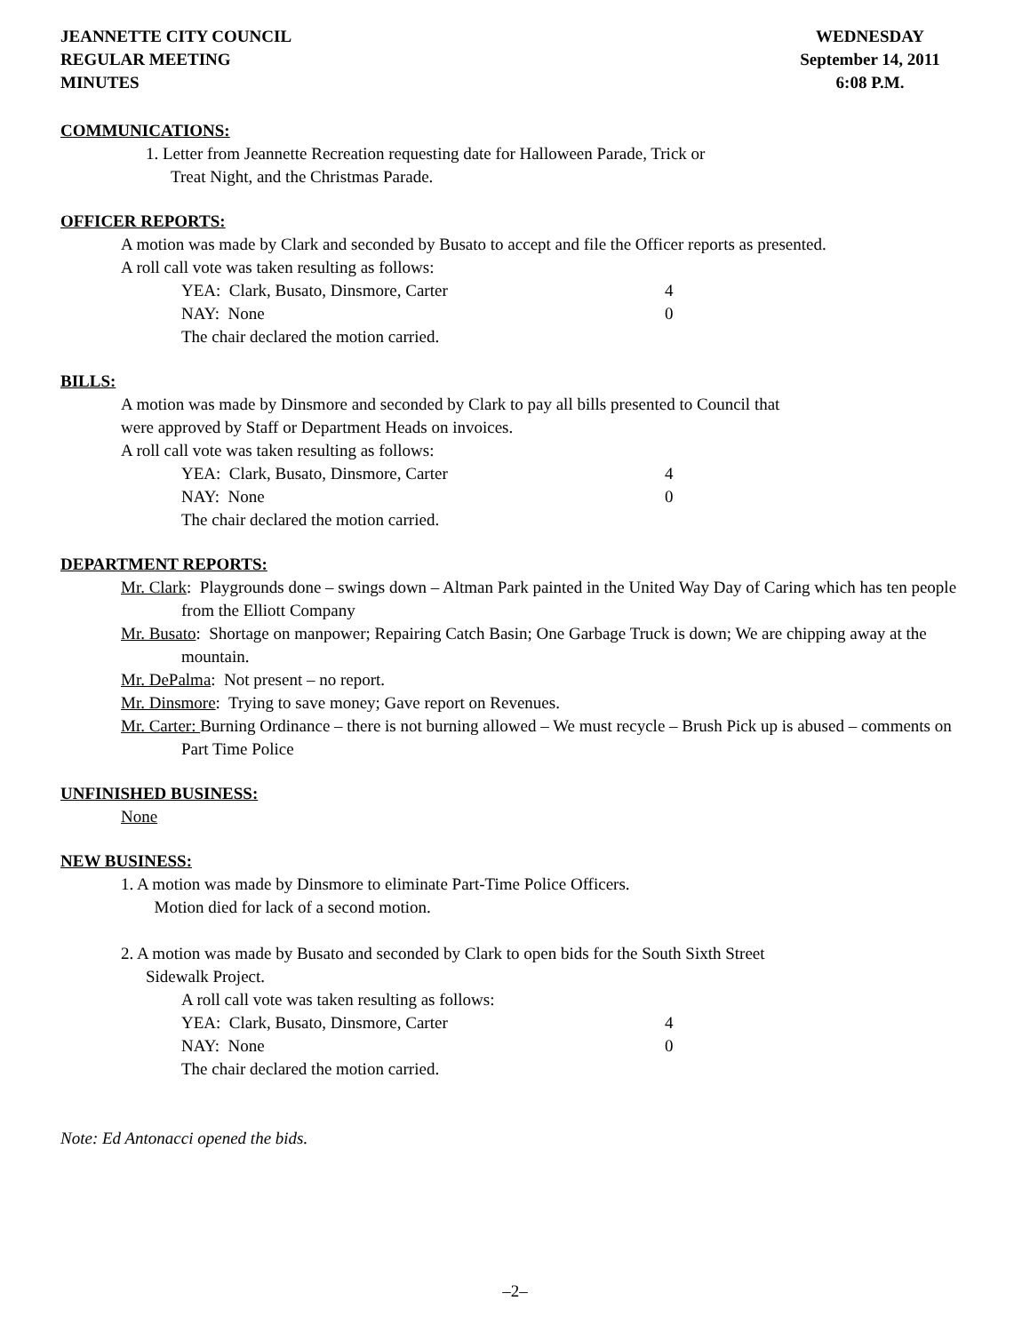JEANNETTE CITY COUNCIL
REGULAR MEETING
MINUTES
WEDNESDAY
September 14, 2011
6:08 P.M.
COMMUNICATIONS:
1. Letter from Jeannette Recreation requesting date for Halloween Parade, Trick or
Treat Night, and the Christmas Parade.
OFFICER REPORTS:
A motion was made by Clark and seconded by Busato to accept and file the Officer reports as presented.
A roll call vote was taken resulting as follows:
YEA: Clark, Busato, Dinsmore, Carter 4
NAY: None 0
The chair declared the motion carried.
BILLS:
A motion was made by Dinsmore and seconded by Clark to pay all bills presented to Council that
were approved by Staff or Department Heads on invoices.
A roll call vote was taken resulting as follows:
YEA: Clark, Busato, Dinsmore, Carter 4
NAY: None 0
The chair declared the motion carried.
DEPARTMENT REPORTS:
Mr. Clark: Playgrounds done – swings down – Altman Park painted in the United Way Day of Caring which has ten people from the Elliott Company
Mr. Busato: Shortage on manpower; Repairing Catch Basin; One Garbage Truck is down; We are chipping away at the mountain.
Mr. DePalma: Not present – no report.
Mr. Dinsmore: Trying to save money; Gave report on Revenues.
Mr. Carter: Burning Ordinance – there is not burning allowed – We must recycle – Brush Pick up is abused – comments on Part Time Police
UNFINISHED BUSINESS:
None
NEW BUSINESS:
1. A motion was made by Dinsmore to eliminate Part-Time Police Officers.
Motion died for lack of a second motion.
2. A motion was made by Busato and seconded by Clark to open bids for the South Sixth Street
Sidewalk Project.
A roll call vote was taken resulting as follows:
YEA: Clark, Busato, Dinsmore, Carter 4
NAY: None 0
The chair declared the motion carried.
Note: Ed Antonacci opened the bids.
–2–